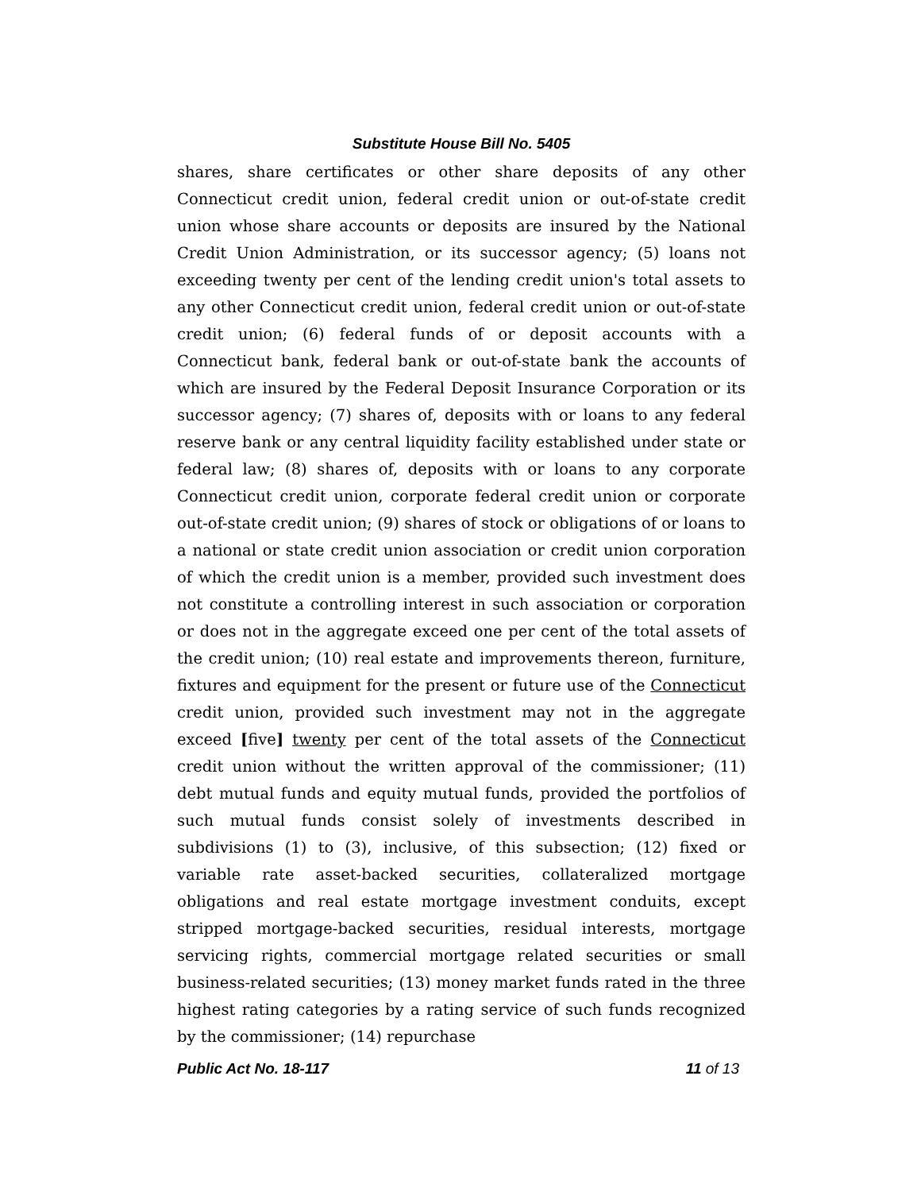Substitute House Bill No. 5405
shares, share certificates or other share deposits of any other Connecticut credit union, federal credit union or out-of-state credit union whose share accounts or deposits are insured by the National Credit Union Administration, or its successor agency; (5) loans not exceeding twenty per cent of the lending credit union's total assets to any other Connecticut credit union, federal credit union or out-of-state credit union; (6) federal funds of or deposit accounts with a Connecticut bank, federal bank or out-of-state bank the accounts of which are insured by the Federal Deposit Insurance Corporation or its successor agency; (7) shares of, deposits with or loans to any federal reserve bank or any central liquidity facility established under state or federal law; (8) shares of, deposits with or loans to any corporate Connecticut credit union, corporate federal credit union or corporate out-of-state credit union; (9) shares of stock or obligations of or loans to a national or state credit union association or credit union corporation of which the credit union is a member, provided such investment does not constitute a controlling interest in such association or corporation or does not in the aggregate exceed one per cent of the total assets of the credit union; (10) real estate and improvements thereon, furniture, fixtures and equipment for the present or future use of the Connecticut credit union, provided such investment may not in the aggregate exceed [five] twenty per cent of the total assets of the Connecticut credit union without the written approval of the commissioner; (11) debt mutual funds and equity mutual funds, provided the portfolios of such mutual funds consist solely of investments described in subdivisions (1) to (3), inclusive, of this subsection; (12) fixed or variable rate asset-backed securities, collateralized mortgage obligations and real estate mortgage investment conduits, except stripped mortgage-backed securities, residual interests, mortgage servicing rights, commercial mortgage related securities or small business-related securities; (13) money market funds rated in the three highest rating categories by a rating service of such funds recognized by the commissioner; (14) repurchase
Public Act No. 18-117 11 of 13